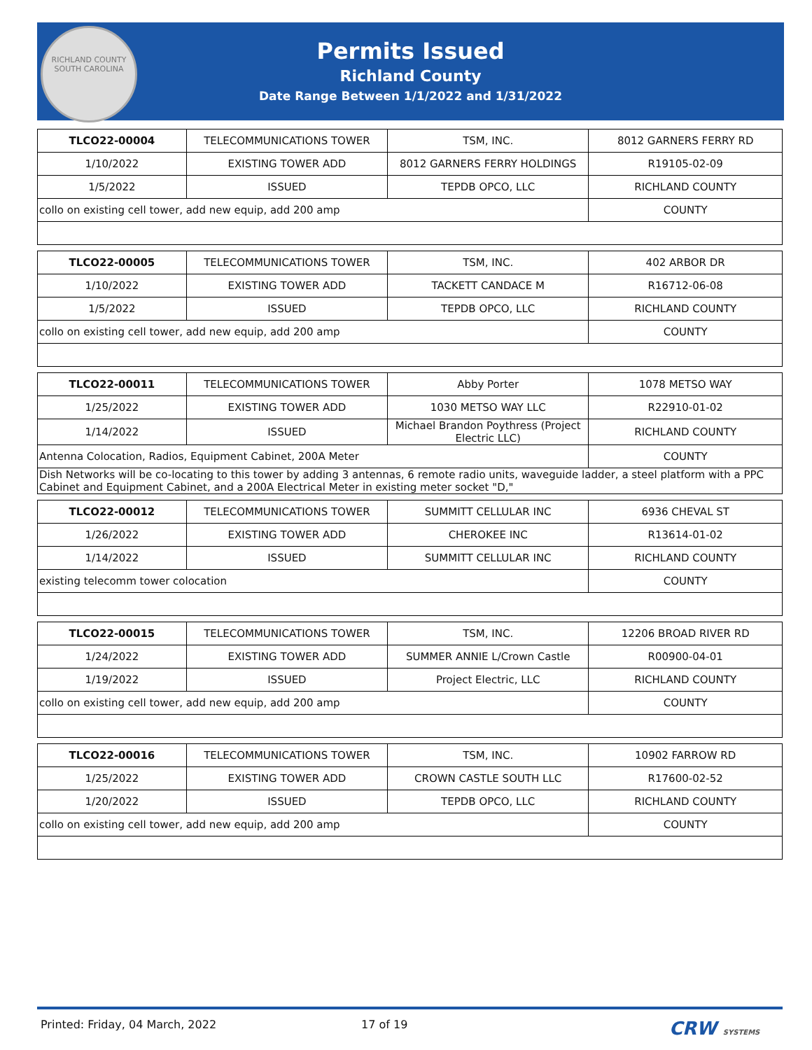RICHLAND COUNTY
SOUTH CAROLINA
Permits Issued
Richland County
Date Range Between 1/1/2022 and 1/31/2022
| TLCO22-00004 | TELECOMMUNICATIONS TOWER | TSM, INC. | 8012 GARNERS FERRY RD |
| 1/10/2022 | EXISTING TOWER ADD | 8012 GARNERS FERRY HOLDINGS | R19105-02-09 |
| 1/5/2022 | ISSUED | TEPDB OPCO, LLC | RICHLAND COUNTY |
| collo on existing cell tower, add new equip, add 200 amp | | | COUNTY |
| TLCO22-00005 | TELECOMMUNICATIONS TOWER | TSM, INC. | 402 ARBOR DR |
| 1/10/2022 | EXISTING TOWER ADD | TACKETT CANDACE M | R16712-06-08 |
| 1/5/2022 | ISSUED | TEPDB OPCO, LLC | RICHLAND COUNTY |
| collo on existing cell tower, add new equip, add 200 amp | | | COUNTY |
| TLCO22-00011 | TELECOMMUNICATIONS TOWER | Abby Porter | 1078 METSO WAY |
| 1/25/2022 | EXISTING TOWER ADD | 1030 METSO WAY LLC | R22910-01-02 |
| 1/14/2022 | ISSUED | Michael Brandon Poythress (Project Electric LLC) | RICHLAND COUNTY |
| Antenna Colocation, Radios, Equipment Cabinet, 200A Meter | | | COUNTY |
| Dish Networks will be co-locating to this tower by adding 3 antennas, 6 remote radio units, waveguide ladder, a steel platform with a PPC Cabinet and Equipment Cabinet, and a 200A Electrical Meter in existing meter socket "D," | | | |
| TLCO22-00012 | TELECOMMUNICATIONS TOWER | SUMMITT CELLULAR INC | 6936 CHEVAL ST |
| 1/26/2022 | EXISTING TOWER ADD | CHEROKEE INC | R13614-01-02 |
| 1/14/2022 | ISSUED | SUMMITT CELLULAR INC | RICHLAND COUNTY |
| existing telecomm tower colocation | | | COUNTY |
| TLCO22-00015 | TELECOMMUNICATIONS TOWER | TSM, INC. | 12206 BROAD RIVER RD |
| 1/24/2022 | EXISTING TOWER ADD | SUMMER ANNIE L/Crown Castle | R00900-04-01 |
| 1/19/2022 | ISSUED | Project Electric, LLC | RICHLAND COUNTY |
| collo on existing cell tower, add new equip, add 200 amp | | | COUNTY |
| TLCO22-00016 | TELECOMMUNICATIONS TOWER | TSM, INC. | 10902 FARROW RD |
| 1/25/2022 | EXISTING TOWER ADD | CROWN CASTLE SOUTH LLC | R17600-02-52 |
| 1/20/2022 | ISSUED | TEPDB OPCO, LLC | RICHLAND COUNTY |
| collo on existing cell tower, add new equip, add 200 amp | | | COUNTY |
Printed: Friday, 04 March, 2022 17 of 19 CRW SYSTEMS